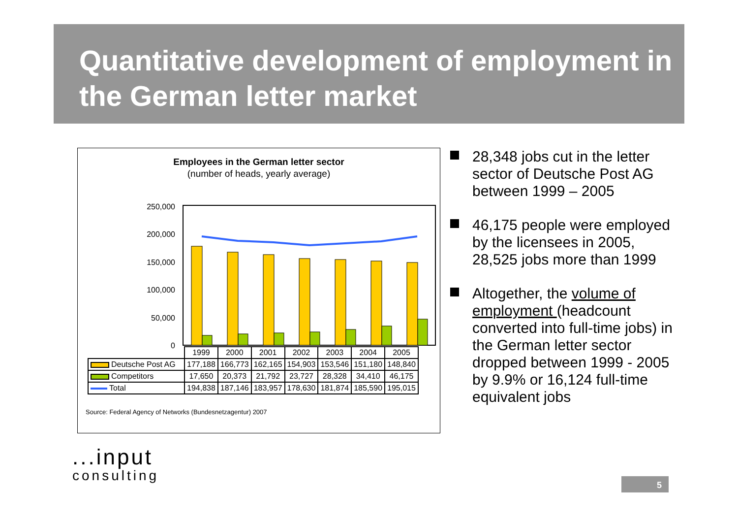Quantitative development of employment in the German letter market
Employees in the German letter sector
(number of heads, yearly average)
250,000
200,000
150,000
100,000
50,000
0
| | 1999 | 2000 | 2001 | 2002 | 2003 | 2004 | 2005 |
| Deutsche Post AG | 177,188 | 166,773 | 162,165 | 154,903 | 153,546 | 151,180 | 148,840 |
| Competitors | 17,650 | 20,373 | 21,792 | 23,727 | 28,328 | 34,410 | 46,175 |
| Total | 194,838 | 187,146 | 183,957 | 178,630 | 181,874 | 185,590 | 195,015 |
Source: Federal Agency of Networks (Bundesnetzagentur) 2007
28,348 jobs cut in the letter sector of Deutsche Post AG between 1999 – 2005
46,175 people were employed by the licensees in 2005, 28,525 jobs more than 1999
Altogether, the volume of employment (headcount converted into full-time jobs) in the German letter sector dropped between 1999 - 2005 by 9.9% or 16,124 full-time equivalent jobs
...input
consulting
5